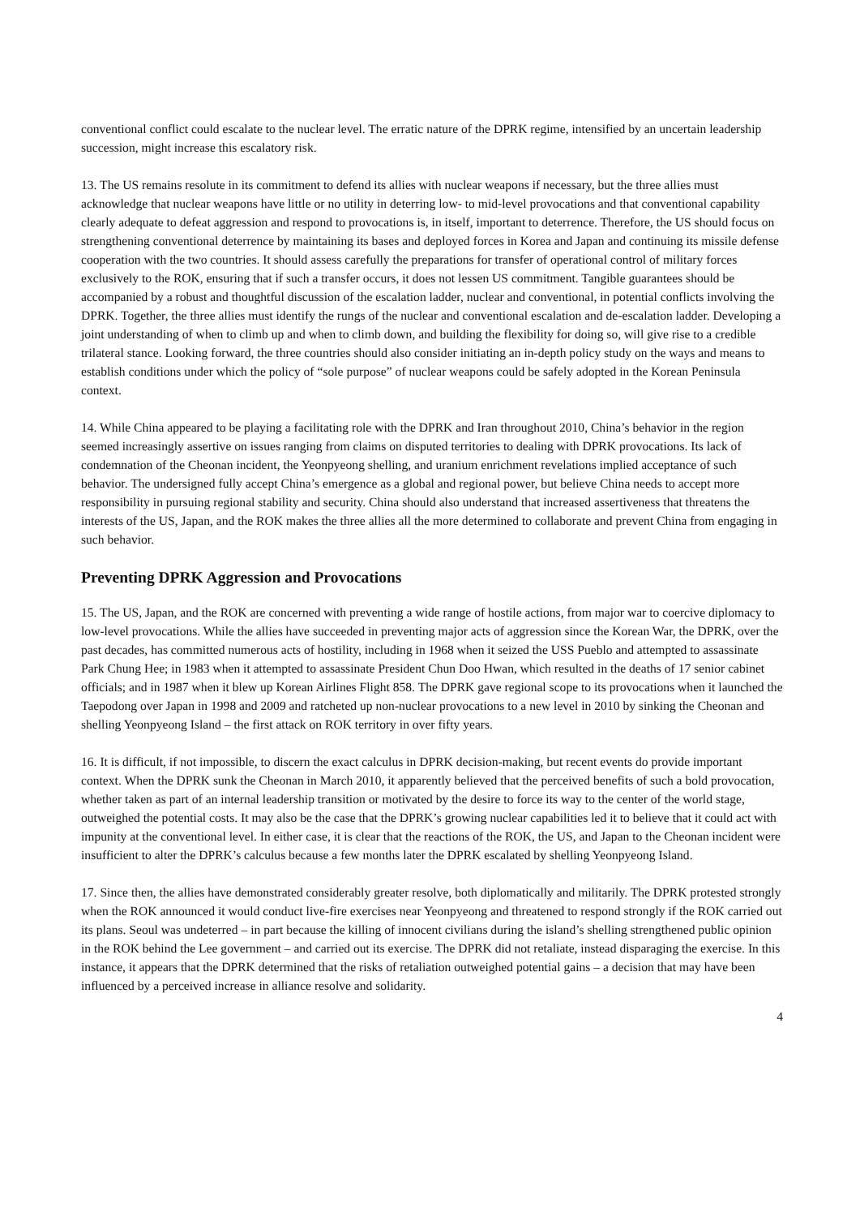conventional conflict could escalate to the nuclear level. The erratic nature of the DPRK regime, intensified by an uncertain leadership succession, might increase this escalatory risk.
13. The US remains resolute in its commitment to defend its allies with nuclear weapons if necessary, but the three allies must acknowledge that nuclear weapons have little or no utility in deterring low- to mid-level provocations and that conventional capability clearly adequate to defeat aggression and respond to provocations is, in itself, important to deterrence. Therefore, the US should focus on strengthening conventional deterrence by maintaining its bases and deployed forces in Korea and Japan and continuing its missile defense cooperation with the two countries. It should assess carefully the preparations for transfer of operational control of military forces exclusively to the ROK, ensuring that if such a transfer occurs, it does not lessen US commitment. Tangible guarantees should be accompanied by a robust and thoughtful discussion of the escalation ladder, nuclear and conventional, in potential conflicts involving the DPRK. Together, the three allies must identify the rungs of the nuclear and conventional escalation and de-escalation ladder. Developing a joint understanding of when to climb up and when to climb down, and building the flexibility for doing so, will give rise to a credible trilateral stance. Looking forward, the three countries should also consider initiating an in-depth policy study on the ways and means to establish conditions under which the policy of “sole purpose” of nuclear weapons could be safely adopted in the Korean Peninsula context.
14. While China appeared to be playing a facilitating role with the DPRK and Iran throughout 2010, China’s behavior in the region seemed increasingly assertive on issues ranging from claims on disputed territories to dealing with DPRK provocations. Its lack of condemnation of the Cheonan incident, the Yeonpyeong shelling, and uranium enrichment revelations implied acceptance of such behavior. The undersigned fully accept China’s emergence as a global and regional power, but believe China needs to accept more responsibility in pursuing regional stability and security. China should also understand that increased assertiveness that threatens the interests of the US, Japan, and the ROK makes the three allies all the more determined to collaborate and prevent China from engaging in such behavior.
Preventing DPRK Aggression and Provocations
15. The US, Japan, and the ROK are concerned with preventing a wide range of hostile actions, from major war to coercive diplomacy to low-level provocations. While the allies have succeeded in preventing major acts of aggression since the Korean War, the DPRK, over the past decades, has committed numerous acts of hostility, including in 1968 when it seized the USS Pueblo and attempted to assassinate Park Chung Hee; in 1983 when it attempted to assassinate President Chun Doo Hwan, which resulted in the deaths of 17 senior cabinet officials; and in 1987 when it blew up Korean Airlines Flight 858. The DPRK gave regional scope to its provocations when it launched the Taepodong over Japan in 1998 and 2009 and ratcheted up non-nuclear provocations to a new level in 2010 by sinking the Cheonan and shelling Yeonpyeong Island – the first attack on ROK territory in over fifty years.
16. It is difficult, if not impossible, to discern the exact calculus in DPRK decision-making, but recent events do provide important context. When the DPRK sunk the Cheonan in March 2010, it apparently believed that the perceived benefits of such a bold provocation, whether taken as part of an internal leadership transition or motivated by the desire to force its way to the center of the world stage, outweighed the potential costs. It may also be the case that the DPRK’s growing nuclear capabilities led it to believe that it could act with impunity at the conventional level. In either case, it is clear that the reactions of the ROK, the US, and Japan to the Cheonan incident were insufficient to alter the DPRK’s calculus because a few months later the DPRK escalated by shelling Yeonpyeong Island.
17. Since then, the allies have demonstrated considerably greater resolve, both diplomatically and militarily. The DPRK protested strongly when the ROK announced it would conduct live-fire exercises near Yeonpyeong and threatened to respond strongly if the ROK carried out its plans. Seoul was undeterred – in part because the killing of innocent civilians during the island’s shelling strengthened public opinion in the ROK behind the Lee government – and carried out its exercise. The DPRK did not retaliate, instead disparaging the exercise. In this instance, it appears that the DPRK determined that the risks of retaliation outweighed potential gains – a decision that may have been influenced by a perceived increase in alliance resolve and solidarity.
4